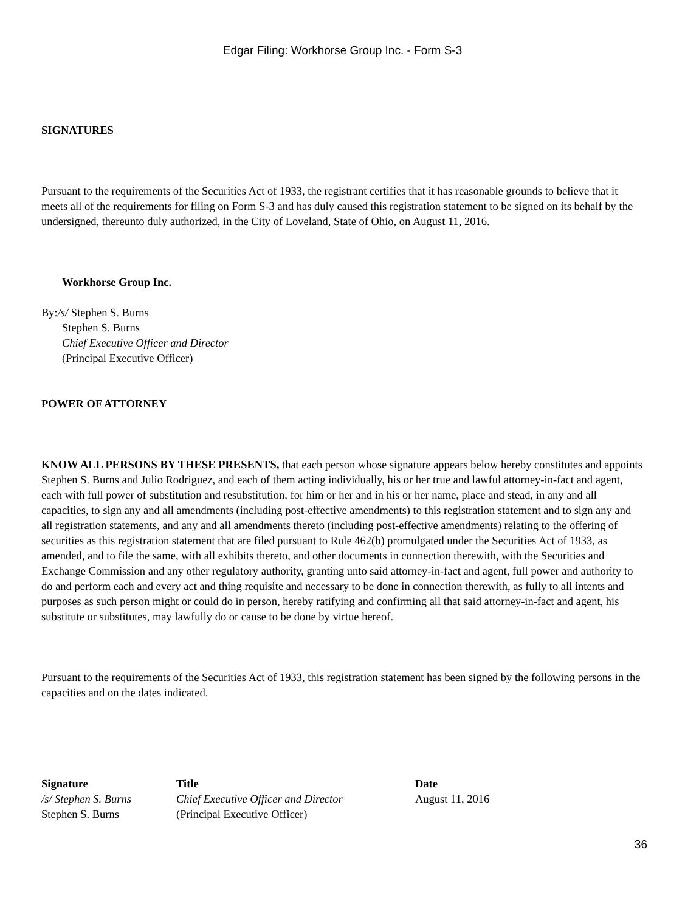Edgar Filing: Workhorse Group Inc. - Form S-3
SIGNATURES
Pursuant to the requirements of the Securities Act of 1933, the registrant certifies that it has reasonable grounds to believe that it meets all of the requirements for filing on Form S-3 and has duly caused this registration statement to be signed on its behalf by the undersigned, thereunto duly authorized, in the City of Loveland, State of Ohio, on August 11, 2016.
Workhorse Group Inc.
By:/s/ Stephen S. Burns
Stephen S. Burns
Chief Executive Officer and Director
(Principal Executive Officer)
POWER OF ATTORNEY
KNOW ALL PERSONS BY THESE PRESENTS, that each person whose signature appears below hereby constitutes and appoints Stephen S. Burns and Julio Rodriguez, and each of them acting individually, his or her true and lawful attorney-in-fact and agent, each with full power of substitution and resubstitution, for him or her and in his or her name, place and stead, in any and all capacities, to sign any and all amendments (including post-effective amendments) to this registration statement and to sign any and all registration statements, and any and all amendments thereto (including post-effective amendments) relating to the offering of securities as this registration statement that are filed pursuant to Rule 462(b) promulgated under the Securities Act of 1933, as amended, and to file the same, with all exhibits thereto, and other documents in connection therewith, with the Securities and Exchange Commission and any other regulatory authority, granting unto said attorney-in-fact and agent, full power and authority to do and perform each and every act and thing requisite and necessary to be done in connection therewith, as fully to all intents and purposes as such person might or could do in person, hereby ratifying and confirming all that said attorney-in-fact and agent, his substitute or substitutes, may lawfully do or cause to be done by virtue hereof.
Pursuant to the requirements of the Securities Act of 1933, this registration statement has been signed by the following persons in the capacities and on the dates indicated.
| Signature | Title | Date |
| --- | --- | --- |
| /s/ Stephen S. Burns Stephen S. Burns | Chief Executive Officer and Director (Principal Executive Officer) | August 11, 2016 |
36